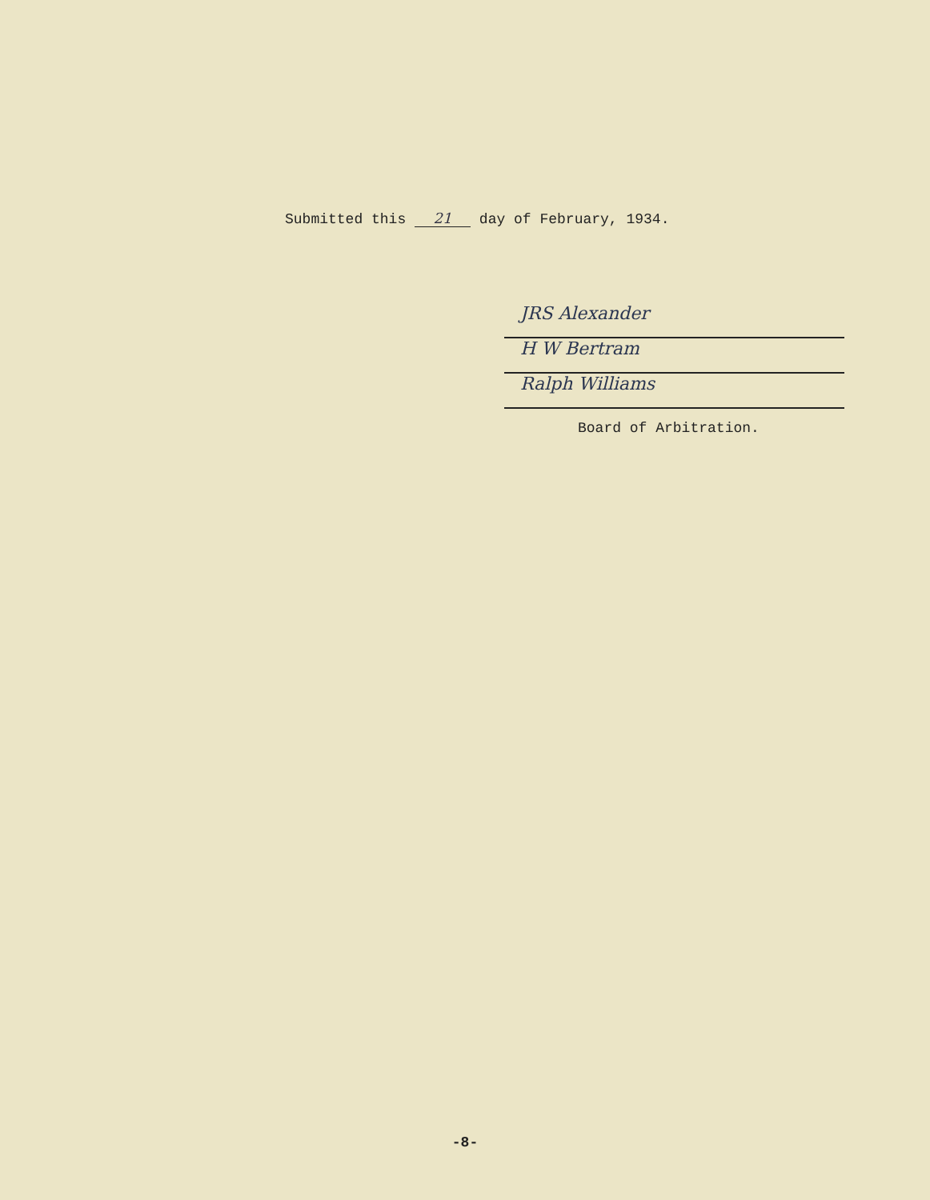Submitted this 21 day of February, 1934.
JRS Alexander
H W Bertram
Ralph Williams
Board of Arbitration.
-8-